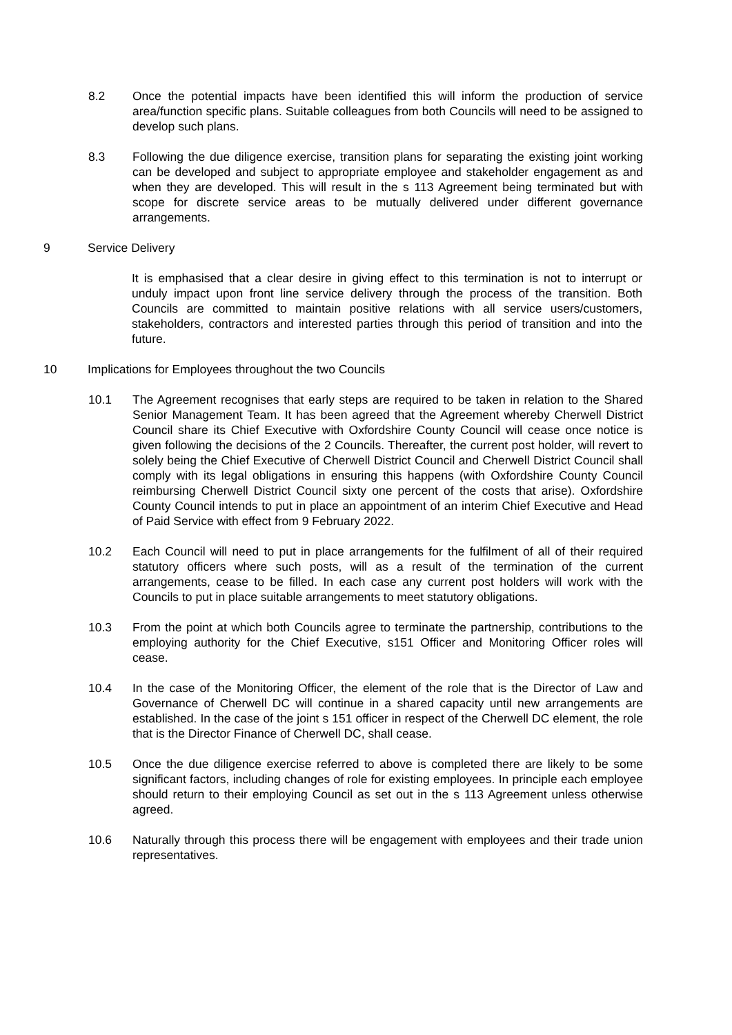8.2 Once the potential impacts have been identified this will inform the production of service area/function specific plans. Suitable colleagues from both Councils will need to be assigned to develop such plans.
8.3 Following the due diligence exercise, transition plans for separating the existing joint working can be developed and subject to appropriate employee and stakeholder engagement as and when they are developed. This will result in the s 113 Agreement being terminated but with scope for discrete service areas to be mutually delivered under different governance arrangements.
9 Service Delivery
It is emphasised that a clear desire in giving effect to this termination is not to interrupt or unduly impact upon front line service delivery through the process of the transition. Both Councils are committed to maintain positive relations with all service users/customers, stakeholders, contractors and interested parties through this period of transition and into the future.
10 Implications for Employees throughout the two Councils
10.1 The Agreement recognises that early steps are required to be taken in relation to the Shared Senior Management Team. It has been agreed that the Agreement whereby Cherwell District Council share its Chief Executive with Oxfordshire County Council will cease once notice is given following the decisions of the 2 Councils. Thereafter, the current post holder, will revert to solely being the Chief Executive of Cherwell District Council and Cherwell District Council shall comply with its legal obligations in ensuring this happens (with Oxfordshire County Council reimbursing Cherwell District Council sixty one percent of the costs that arise). Oxfordshire County Council intends to put in place an appointment of an interim Chief Executive and Head of Paid Service with effect from 9 February 2022.
10.2 Each Council will need to put in place arrangements for the fulfilment of all of their required statutory officers where such posts, will as a result of the termination of the current arrangements, cease to be filled. In each case any current post holders will work with the Councils to put in place suitable arrangements to meet statutory obligations.
10.3 From the point at which both Councils agree to terminate the partnership, contributions to the employing authority for the Chief Executive, s151 Officer and Monitoring Officer roles will cease.
10.4 In the case of the Monitoring Officer, the element of the role that is the Director of Law and Governance of Cherwell DC will continue in a shared capacity until new arrangements are established. In the case of the joint s 151 officer in respect of the Cherwell DC element, the role that is the Director Finance of Cherwell DC, shall cease.
10.5 Once the due diligence exercise referred to above is completed there are likely to be some significant factors, including changes of role for existing employees. In principle each employee should return to their employing Council as set out in the s 113 Agreement unless otherwise agreed.
10.6 Naturally through this process there will be engagement with employees and their trade union representatives.